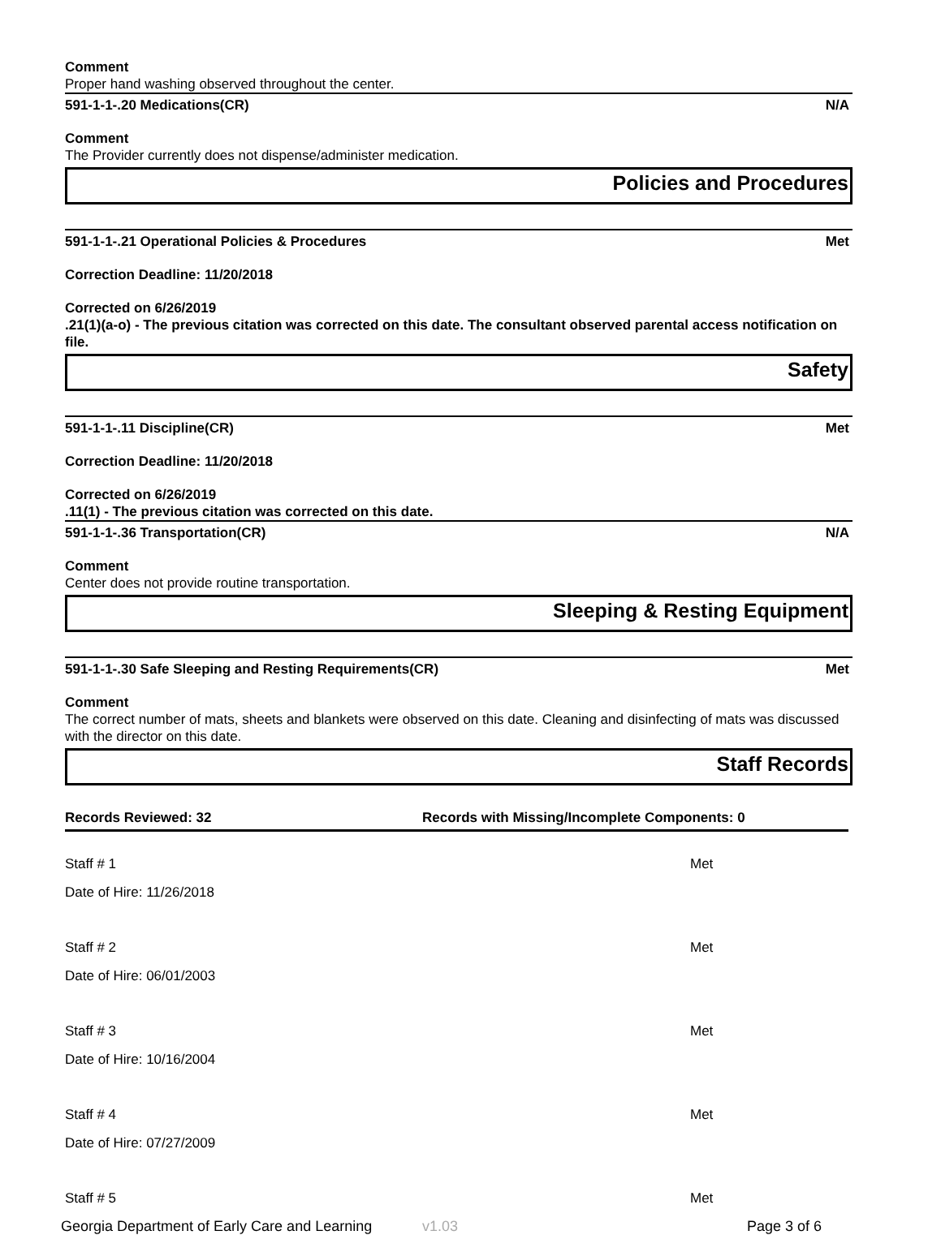Comment
Proper hand washing observed throughout the center.
591-1-1-.20 Medications(CR) N/A
Comment
The Provider currently does not dispense/administer medication.
Policies and Procedures
591-1-1-.21 Operational Policies & Procedures Met
Correction Deadline: 11/20/2018
Corrected on 6/26/2019
.21(1)(a-o) - The previous citation was corrected on this date. The consultant observed parental access notification on file.
Safety
591-1-1-.11 Discipline(CR) Met
Correction Deadline: 11/20/2018
Corrected on 6/26/2019
.11(1) - The previous citation was corrected on this date.
591-1-1-.36 Transportation(CR) N/A
Comment
Center does not provide routine transportation.
Sleeping & Resting Equipment
591-1-1-.30 Safe Sleeping and Resting Requirements(CR) Met
Comment
The correct number of mats, sheets and blankets were observed on this date. Cleaning and disinfecting of mats was discussed with the director on this date.
Staff Records
Records Reviewed: 32 Records with Missing/Incomplete Components: 0
Staff # 1 Met
Date of Hire: 11/26/2018
Staff # 2 Met
Date of Hire: 06/01/2003
Staff # 3 Met
Date of Hire: 10/16/2004
Staff # 4 Met
Date of Hire: 07/27/2009
Staff # 5 Met
Georgia Department of Early Care and Learning v1.03 Page 3 of 6